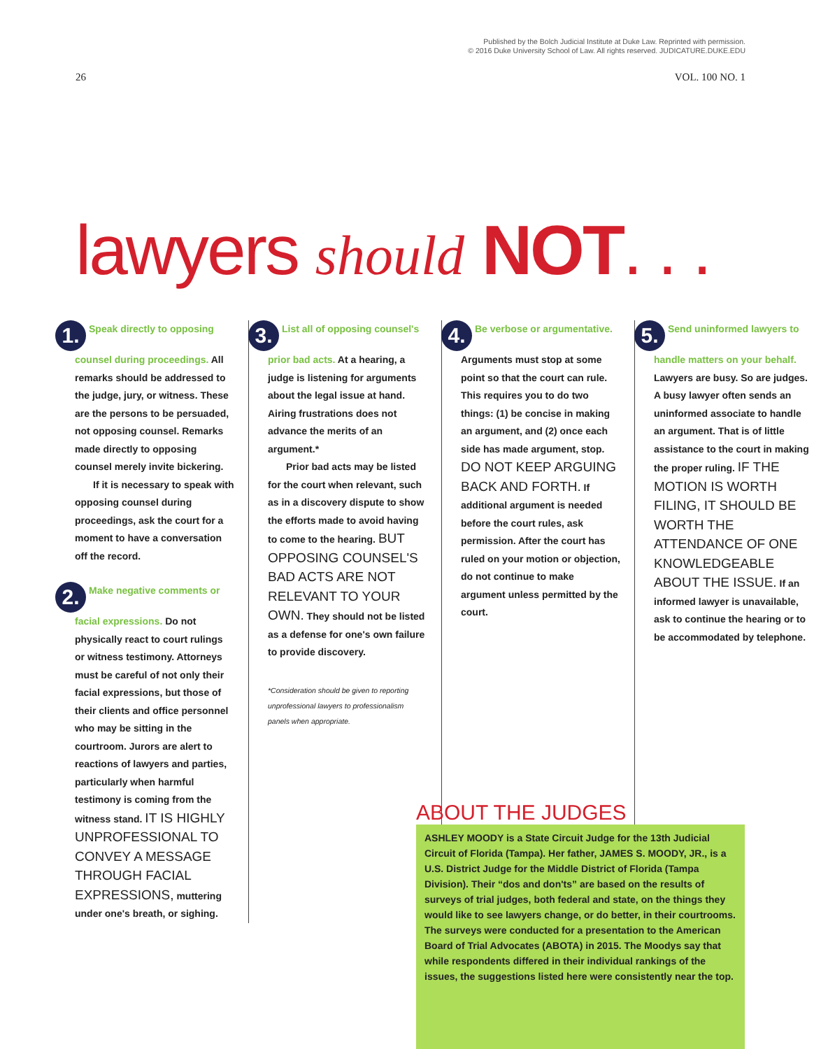Published by the Bolch Judicial Institute at Duke Law. Reprinted with permission.
© 2016 Duke University School of Law. All rights reserved. JUDICATURE.DUKE.EDU
26 VOL. 100 NO. 1
lawyers should NOT. . .
1. Speak directly to opposing counsel during proceedings. All remarks should be addressed to the judge, jury, or witness. These are the persons to be persuaded, not opposing counsel. Remarks made directly to opposing counsel merely invite bickering.
If it is necessary to speak with opposing counsel during proceedings, ask the court for a moment to have a conversation off the record.
2. Make negative comments or facial expressions. Do not physically react to court rulings or witness testimony. Attorneys must be careful of not only their facial expressions, but those of their clients and office personnel who may be sitting in the courtroom. Jurors are alert to reactions of lawyers and parties, particularly when harmful testimony is coming from the witness stand. IT IS HIGHLY UNPROFESSIONAL TO CONVEY A MESSAGE THROUGH FACIAL EXPRESSIONS, muttering under one's breath, or sighing.
3. List all of opposing counsel's prior bad acts. At a hearing, a judge is listening for arguments about the legal issue at hand. Airing frustrations does not advance the merits of an argument.*
Prior bad acts may be listed for the court when relevant, such as in a discovery dispute to show the efforts made to avoid having to come to the hearing. BUT OPPOSING COUNSEL'S BAD ACTS ARE NOT RELEVANT TO YOUR OWN. They should not be listed as a defense for one's own failure to provide discovery.
*Consideration should be given to reporting unprofessional lawyers to professionalism panels when appropriate.
4. Be verbose or argumentative. Arguments must stop at some point so that the court can rule. This requires you to do two things: (1) be concise in making an argument, and (2) once each side has made argument, stop. DO NOT KEEP ARGUING BACK AND FORTH. If additional argument is needed before the court rules, ask permission. After the court has ruled on your motion or objection, do not continue to make argument unless permitted by the court.
5. Send uninformed lawyers to handle matters on your behalf. Lawyers are busy. So are judges. A busy lawyer often sends an uninformed associate to handle an argument. That is of little assistance to the court in making the proper ruling. IF THE MOTION IS WORTH FILING, IT SHOULD BE WORTH THE ATTENDANCE OF ONE KNOWLEDGEABLE ABOUT THE ISSUE. If an informed lawyer is unavailable, ask to continue the hearing or to be accommodated by telephone.
ABOUT THE JUDGES
ASHLEY MOODY is a State Circuit Judge for the 13th Judicial Circuit of Florida (Tampa). Her father, JAMES S. MOODY, JR., is a U.S. District Judge for the Middle District of Florida (Tampa Division). Their “dos and don'ts” are based on the results of surveys of trial judges, both federal and state, on the things they would like to see lawyers change, or do better, in their courtrooms. The surveys were conducted for a presentation to the American Board of Trial Advocates (ABOTA) in 2015. The Moodys say that while respondents differed in their individual rankings of the issues, the suggestions listed here were consistently near the top.